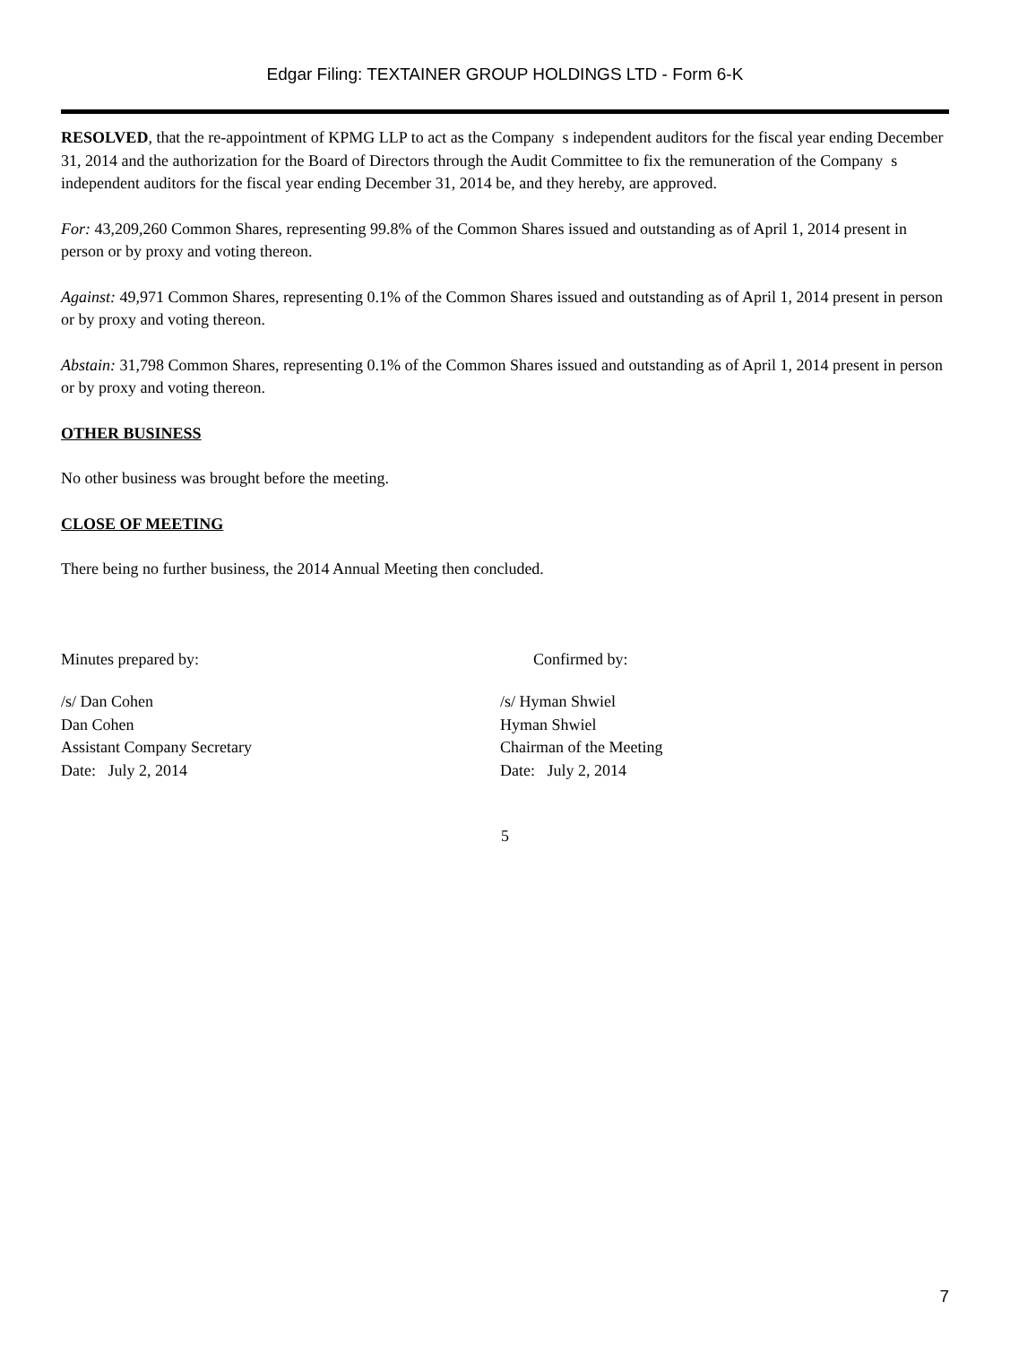Edgar Filing: TEXTAINER GROUP HOLDINGS LTD - Form 6-K
RESOLVED, that the re-appointment of KPMG LLP to act as the Company s independent auditors for the fiscal year ending December 31, 2014 and the authorization for the Board of Directors through the Audit Committee to fix the remuneration of the Company s independent auditors for the fiscal year ending December 31, 2014 be, and they hereby, are approved.
For: 43,209,260 Common Shares, representing 99.8% of the Common Shares issued and outstanding as of April 1, 2014 present in person or by proxy and voting thereon.
Against: 49,971 Common Shares, representing 0.1% of the Common Shares issued and outstanding as of April 1, 2014 present in person or by proxy and voting thereon.
Abstain: 31,798 Common Shares, representing 0.1% of the Common Shares issued and outstanding as of April 1, 2014 present in person or by proxy and voting thereon.
OTHER BUSINESS
No other business was brought before the meeting.
CLOSE OF MEETING
There being no further business, the 2014 Annual Meeting then concluded.
Minutes prepared by: Confirmed by:
/s/ Dan Cohen
Dan Cohen
Assistant Company Secretary
Date: July 2, 2014
/s/ Hyman Shwiel
Hyman Shwiel
Chairman of the Meeting
Date: July 2, 2014
5
7